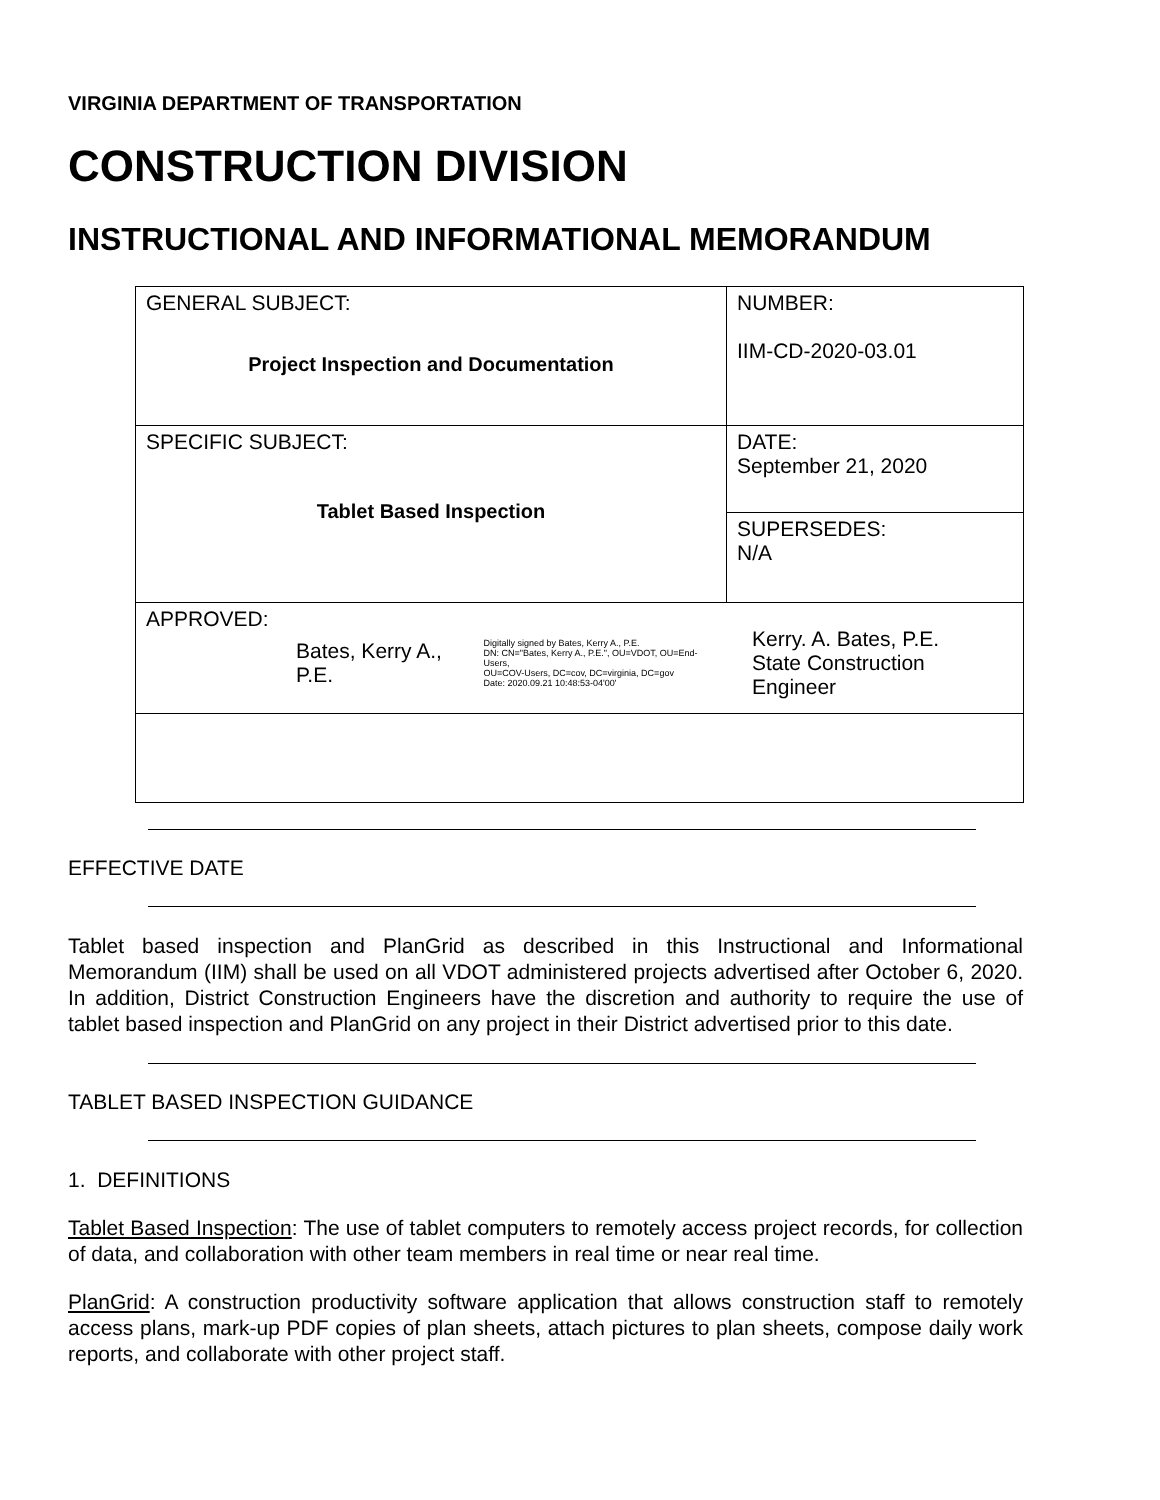VIRGINIA DEPARTMENT OF TRANSPORTATION
CONSTRUCTION DIVISION
INSTRUCTIONAL AND INFORMATIONAL MEMORANDUM
| GENERAL SUBJECT: Project Inspection and Documentation | NUMBER: IIM-CD-2020-03.01 |
| SPECIFIC SUBJECT: Tablet Based Inspection | DATE: September 21, 2020 |
| | SUPERSEDES: N/A |
| APPROVED: Bates, Kerry A., P.E. Digitally signed by Bates, Kerry A., P.E. DN: CN="Bates, Kerry A., P.E.", OU=VDOT, OU=End-Users, OU=COV-Users, DC=cov, DC=virginia, DC=gov Date: 2020.09.21 10:48:53-04'00' Kerry. A. Bates, P.E. State Construction Engineer | |
EFFECTIVE DATE
Tablet based inspection and PlanGrid as described in this Instructional and Informational Memorandum (IIM) shall be used on all VDOT administered projects advertised after October 6, 2020. In addition, District Construction Engineers have the discretion and authority to require the use of tablet based inspection and PlanGrid on any project in their District advertised prior to this date.
TABLET BASED INSPECTION GUIDANCE
1. DEFINITIONS
Tablet Based Inspection: The use of tablet computers to remotely access project records, for collection of data, and collaboration with other team members in real time or near real time.
PlanGrid: A construction productivity software application that allows construction staff to remotely access plans, mark-up PDF copies of plan sheets, attach pictures to plan sheets, compose daily work reports, and collaborate with other project staff.